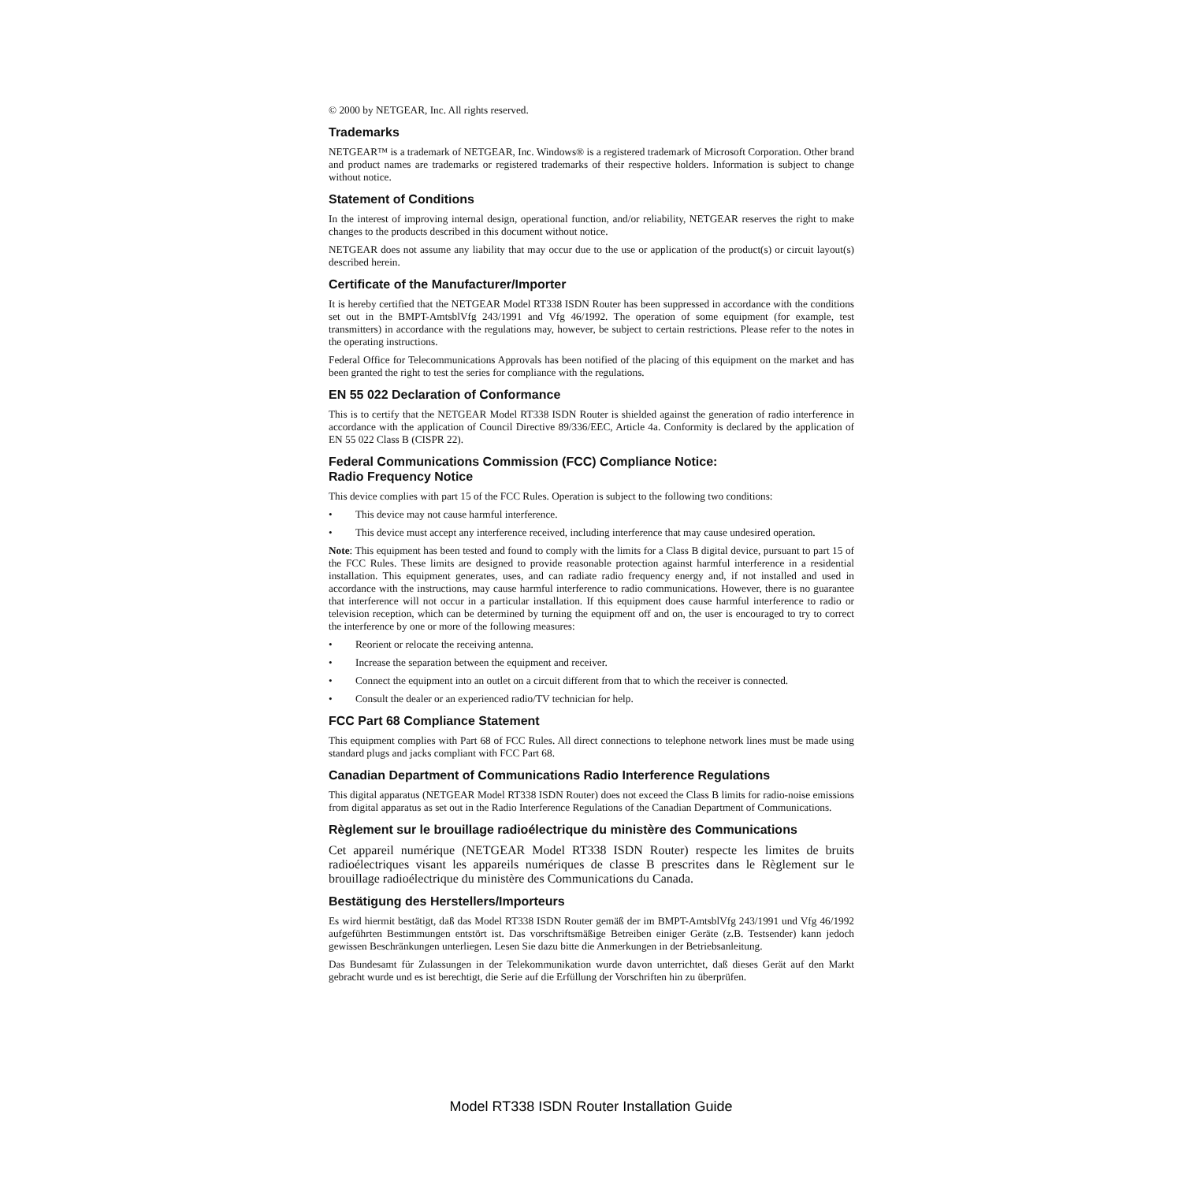© 2000 by NETGEAR, Inc. All rights reserved.
Trademarks
NETGEAR™ is a trademark of NETGEAR, Inc. Windows® is a registered trademark of Microsoft Corporation. Other brand and product names are trademarks or registered trademarks of their respective holders. Information is subject to change without notice.
Statement of Conditions
In the interest of improving internal design, operational function, and/or reliability, NETGEAR reserves the right to make changes to the products described in this document without notice.
NETGEAR does not assume any liability that may occur due to the use or application of the product(s) or circuit layout(s) described herein.
Certificate of the Manufacturer/Importer
It is hereby certified that the NETGEAR Model RT338 ISDN Router has been suppressed in accordance with the conditions set out in the BMPT-AmtsblVfg 243/1991 and Vfg 46/1992. The operation of some equipment (for example, test transmitters) in accordance with the regulations may, however, be subject to certain restrictions. Please refer to the notes in the operating instructions.
Federal Office for Telecommunications Approvals has been notified of the placing of this equipment on the market and has been granted the right to test the series for compliance with the regulations.
EN 55 022 Declaration of Conformance
This is to certify that the NETGEAR Model RT338 ISDN Router is shielded against the generation of radio interference in accordance with the application of Council Directive 89/336/EEC, Article 4a. Conformity is declared by the application of EN 55 022 Class B (CISPR 22).
Federal Communications Commission (FCC) Compliance Notice:
Radio Frequency Notice
This device complies with part 15 of the FCC Rules. Operation is subject to the following two conditions:
• This device may not cause harmful interference.
• This device must accept any interference received, including interference that may cause undesired operation.
Note: This equipment has been tested and found to comply with the limits for a Class B digital device, pursuant to part 15 of the FCC Rules. These limits are designed to provide reasonable protection against harmful interference in a residential installation. This equipment generates, uses, and can radiate radio frequency energy and, if not installed and used in accordance with the instructions, may cause harmful interference to radio communications. However, there is no guarantee that interference will not occur in a particular installation. If this equipment does cause harmful interference to radio or television reception, which can be determined by turning the equipment off and on, the user is encouraged to try to correct the interference by one or more of the following measures:
• Reorient or relocate the receiving antenna.
• Increase the separation between the equipment and receiver.
• Connect the equipment into an outlet on a circuit different from that to which the receiver is connected.
• Consult the dealer or an experienced radio/TV technician for help.
FCC Part 68 Compliance Statement
This equipment complies with Part 68 of FCC Rules. All direct connections to telephone network lines must be made using standard plugs and jacks compliant with FCC Part 68.
Canadian Department of Communications Radio Interference Regulations
This digital apparatus (NETGEAR Model RT338 ISDN Router) does not exceed the Class B limits for radio-noise emissions from digital apparatus as set out in the Radio Interference Regulations of the Canadian Department of Communications.
Règlement sur le brouillage radioélectrique du ministère des Communications
Cet appareil numérique (NETGEAR Model RT338 ISDN Router) respecte les limites de bruits radioélectriques visant les appareils numériques de classe B prescrites dans le Règlement sur le brouillage radioélectrique du ministère des Communications du Canada.
Bestätigung des Herstellers/Importeurs
Es wird hiermit bestätigt, daß das Model RT338 ISDN Router gemäß der im BMPT-AmtsblVfg 243/1991 und Vfg 46/1992 aufgeführten Bestimmungen entstört ist. Das vorschriftsmäßige Betreiben einiger Geräte (z.B. Testsender) kann jedoch gewissen Beschränkungen unterliegen. Lesen Sie dazu bitte die Anmerkungen in der Betriebsanleitung.
Das Bundesamt für Zulassungen in der Telekommunikation wurde davon unterrichtet, daß dieses Gerät auf den Markt gebracht wurde und es ist berechtigt, die Serie auf die Erfüllung der Vorschriften hin zu überprüfen.
Model RT338 ISDN Router Installation Guide